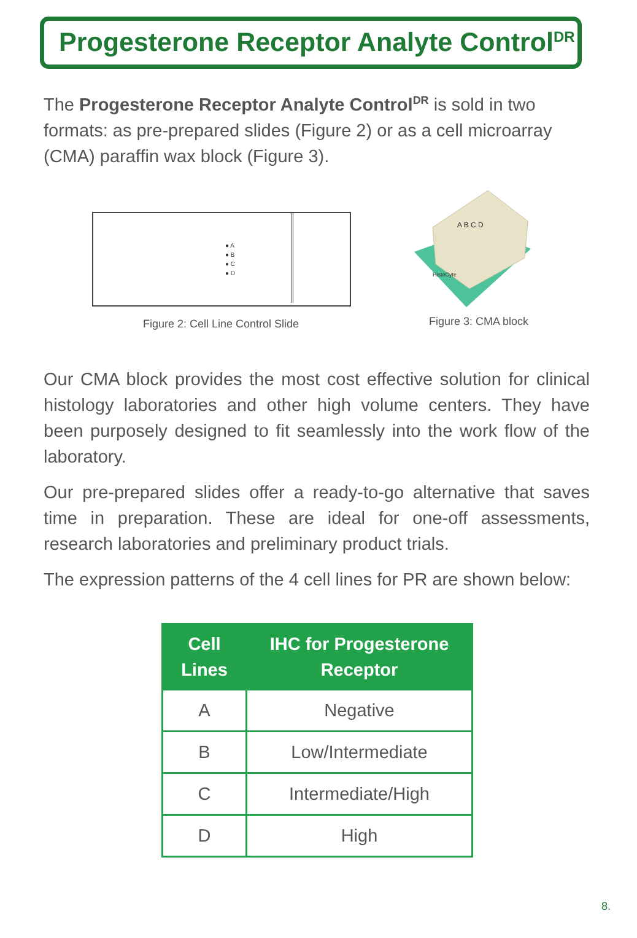Progesterone Receptor Analyte Control<sup>DR</sup>
The Progesterone Receptor Analyte Control<sup>DR</sup> is sold in two formats: as pre-prepared slides (Figure 2) or as a cell microarray (CMA) paraffin wax block (Figure 3).
● A
● B
● C
● D
Figure 2: Cell Line Control Slide
A B C D
HistoCyte
Figure 3: CMA block
Our CMA block provides the most cost effective solution for clinical histology laboratories and other high volume centers. They have been purposely designed to fit seamlessly into the work flow of the laboratory.
Our pre-prepared slides offer a ready-to-go alternative that saves time in preparation. These are ideal for one-off assessments, research laboratories and preliminary product trials.
The expression patterns of the 4 cell lines for PR are shown below:
| Cell Lines | IHC for Progesterone Receptor |
| --- | --- |
| A | Negative |
| B | Low/Intermediate |
| C | Intermediate/High |
| D | High |
8.